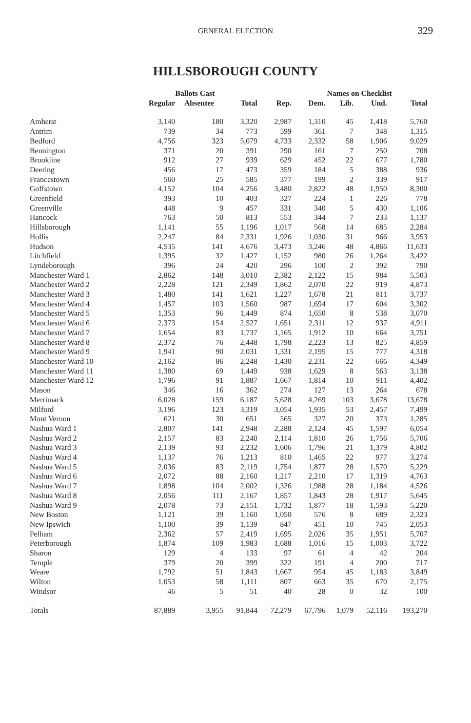GENERAL ELECTION 329
HILLSBOROUGH COUNTY
| | Ballots Cast | | | | Names on Checklist | | | | |
| --- | --- | --- | --- | --- | --- | --- | --- | --- | --- |
| | Regular | Absentee | Total | Rep. | Dem. | Lib. | Und. | Total | |
| Amherst | 3,140 | 180 | 3,320 | 2,987 | 1,310 | 45 | 1,418 | 5,760 | |
| Antrim | 739 | 34 | 773 | 599 | 361 | 7 | 348 | 1,315 | |
| Bedford | 4,756 | 323 | 5,079 | 4,733 | 2,332 | 58 | 1,906 | 9,029 | |
| Bennington | 371 | 20 | 391 | 290 | 161 | 7 | 250 | 708 | |
| Brookline | 912 | 27 | 939 | 629 | 452 | 22 | 677 | 1,780 | |
| Deering | 456 | 17 | 473 | 359 | 184 | 5 | 388 | 936 | |
| Francestown | 560 | 25 | 585 | 377 | 199 | 2 | 339 | 917 | |
| Goffstown | 4,152 | 104 | 4,256 | 3,480 | 2,822 | 48 | 1,950 | 8,300 | |
| Greenfield | 393 | 10 | 403 | 327 | 224 | 1 | 226 | 778 | |
| Greenville | 448 | 9 | 457 | 331 | 340 | 5 | 430 | 1,106 | |
| Hancock | 763 | 50 | 813 | 553 | 344 | 7 | 233 | 1,137 | |
| Hillsborough | 1,141 | 55 | 1,196 | 1,017 | 568 | 14 | 685 | 2,284 | |
| Hollis | 2,247 | 84 | 2,331 | 1,926 | 1,030 | 31 | 966 | 3,953 | |
| Hudson | 4,535 | 141 | 4,676 | 3,473 | 3,246 | 48 | 4,866 | 11,633 | |
| Litchfield | 1,395 | 32 | 1,427 | 1,152 | 980 | 26 | 1,264 | 3,422 | |
| Lyndeborough | 396 | 24 | 420 | 296 | 100 | 2 | 392 | 790 | |
| Manchester Ward 1 | 2,862 | 148 | 3,010 | 2,382 | 2,122 | 15 | 984 | 5,503 | |
| Manchester Ward 2 | 2,228 | 121 | 2,349 | 1,862 | 2,070 | 22 | 919 | 4,873 | |
| Manchester Ward 3 | 1,480 | 141 | 1,621 | 1,227 | 1,678 | 21 | 811 | 3,737 | |
| Manchester Ward 4 | 1,457 | 103 | 1,560 | 987 | 1,694 | 17 | 604 | 3,302 | |
| Manchester Ward 5 | 1,353 | 96 | 1,449 | 874 | 1,650 | 8 | 538 | 3,070 | |
| Manchester Ward 6 | 2,373 | 154 | 2,527 | 1,651 | 2,311 | 12 | 937 | 4,911 | |
| Manchester Ward 7 | 1,654 | 83 | 1,737 | 1,165 | 1,912 | 10 | 664 | 3,751 | |
| Manchester Ward 8 | 2,372 | 76 | 2,448 | 1,798 | 2,223 | 13 | 825 | 4,859 | |
| Manchester Ward 9 | 1,941 | 90 | 2,031 | 1,331 | 2,195 | 15 | 777 | 4,318 | |
| Manchester Ward 10 | 2,162 | 86 | 2,248 | 1,430 | 2,231 | 22 | 666 | 4,349 | |
| Manchester Ward 11 | 1,380 | 69 | 1,449 | 938 | 1,629 | 8 | 563 | 3,138 | |
| Manchester Ward 12 | 1,796 | 91 | 1,887 | 1,667 | 1,814 | 10 | 911 | 4,402 | |
| Mason | 346 | 16 | 362 | 274 | 127 | 13 | 264 | 678 | |
| Merrimack | 6,028 | 159 | 6,187 | 5,628 | 4,269 | 103 | 3,678 | 13,678 | |
| Milford | 3,196 | 123 | 3,319 | 3,054 | 1,935 | 53 | 2,457 | 7,499 | |
| Mont Vernon | 621 | 30 | 651 | 565 | 327 | 20 | 373 | 1,285 | |
| Nashua Ward 1 | 2,807 | 141 | 2,948 | 2,288 | 2,124 | 45 | 1,597 | 6,054 | |
| Nashua Ward 2 | 2,157 | 83 | 2,240 | 2,114 | 1,810 | 26 | 1,756 | 5,706 | |
| Nashua Ward 3 | 2,139 | 93 | 2,232 | 1,606 | 1,796 | 21 | 1,379 | 4,802 | |
| Nashua Ward 4 | 1,137 | 76 | 1,213 | 810 | 1,465 | 22 | 977 | 3,274 | |
| Nashua Ward 5 | 2,036 | 83 | 2,119 | 1,754 | 1,877 | 28 | 1,570 | 5,229 | |
| Nashua Ward 6 | 2,072 | 88 | 2,160 | 1,217 | 2,210 | 17 | 1,319 | 4,763 | |
| Nashua Ward 7 | 1,898 | 104 | 2,002 | 1,326 | 1,988 | 28 | 1,184 | 4,526 | |
| Nashua Ward 8 | 2,056 | 111 | 2,167 | 1,857 | 1,843 | 28 | 1,917 | 5,645 | |
| Nashua Ward 9 | 2,078 | 73 | 2,151 | 1,732 | 1,877 | 18 | 1,593 | 5,220 | |
| New Boston | 1,121 | 39 | 1,160 | 1,050 | 576 | 8 | 689 | 2,323 | |
| New Ipswich | 1,100 | 39 | 1,139 | 847 | 451 | 10 | 745 | 2,053 | |
| Pelham | 2,362 | 57 | 2,419 | 1,695 | 2,026 | 35 | 1,951 | 5,707 | |
| Peterborough | 1,874 | 109 | 1,983 | 1,688 | 1,016 | 15 | 1,003 | 3,722 | |
| Sharon | 129 | 4 | 133 | 97 | 61 | 4 | 42 | 204 | |
| Temple | 379 | 20 | 399 | 322 | 191 | 4 | 200 | 717 | |
| Weare | 1,792 | 51 | 1,843 | 1,667 | 954 | 45 | 1,183 | 3,849 | |
| Wilton | 1,053 | 58 | 1,111 | 807 | 663 | 35 | 670 | 2,175 | |
| Windsor | 46 | 5 | 51 | 40 | 28 | 0 | 32 | 100 | |
| Totals | 87,889 | 3,955 | 91,844 | 72,279 | 67,796 | 1,079 | 52,116 | 193,270 | |